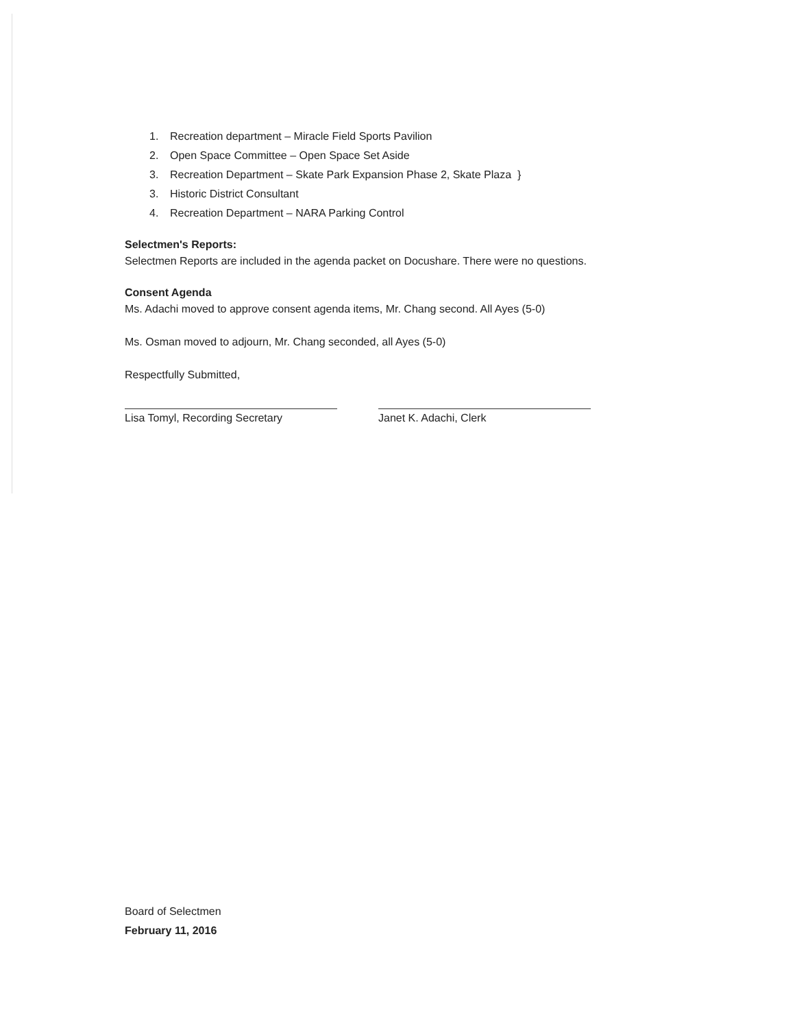1. Recreation department – Miracle Field Sports Pavilion
2. Open Space Committee – Open Space Set Aside
3. Recreation Department – Skate Park Expansion Phase 2, Skate Plaza }
3. Historic District Consultant
4. Recreation Department – NARA Parking Control
Selectmen's Reports:
Selectmen Reports are included in the agenda packet on Docushare. There were no questions.
Consent Agenda
Ms. Adachi moved to approve consent agenda items, Mr. Chang second. All Ayes (5-0)
Ms. Osman moved to adjourn, Mr. Chang seconded, all Ayes (5-0)
Respectfully Submitted,
Lisa Tomyl, Recording Secretary Janet K. Adachi, Clerk
Board of Selectmen
February 11, 2016